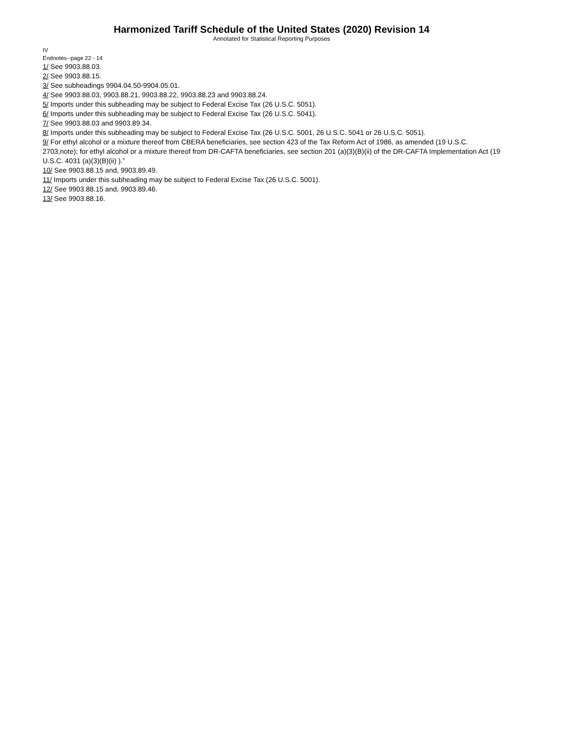Harmonized Tariff Schedule of the United States (2020) Revision 14
Annotated for Statistical Reporting Purposes
IV
Endnotes--page 22 - 14
1/ See 9903.88.03.
2/ See 9903.88.15.
3/ See subheadings 9904.04.50-9904.05.01.
4/ See 9903.88.03, 9903.88.21, 9903.88.22, 9903.88.23 and 9903.88.24.
5/ Imports under this subheading may be subject to Federal Excise Tax (26 U.S.C. 5051).
6/ Imports under this subheading may be subject to Federal Excise Tax (26 U.S.C. 5041).
7/ See 9903.88.03 and 9903.89.34.
8/ Imports under this subheading may be subject to Federal Excise Tax (26 U.S.C. 5001, 26 U.S.C. 5041 or 26 U.S.C. 5051).
9/ For ethyl alcohol or a mixture thereof from CBERA beneficiaries, see section 423 of the Tax Reform Act of 1986, as amended (19 U.S.C. 2703,note); for ethyl alcohol or a mixture thereof from DR-CAFTA beneficiaries, see section 201 (a)(3)(B)(ii) of the DR-CAFTA Implementation Act (19 U.S.C. 4031 (a)(3)(B)(ii) ).”
10/ See 9903.88.15 and, 9903.89.49.
11/ Imports under this subheading may be subject to Federal Excise Tax (26 U.S.C. 5001).
12/ See 9903.88.15 and, 9903.89.46.
13/ See 9903.88.16.